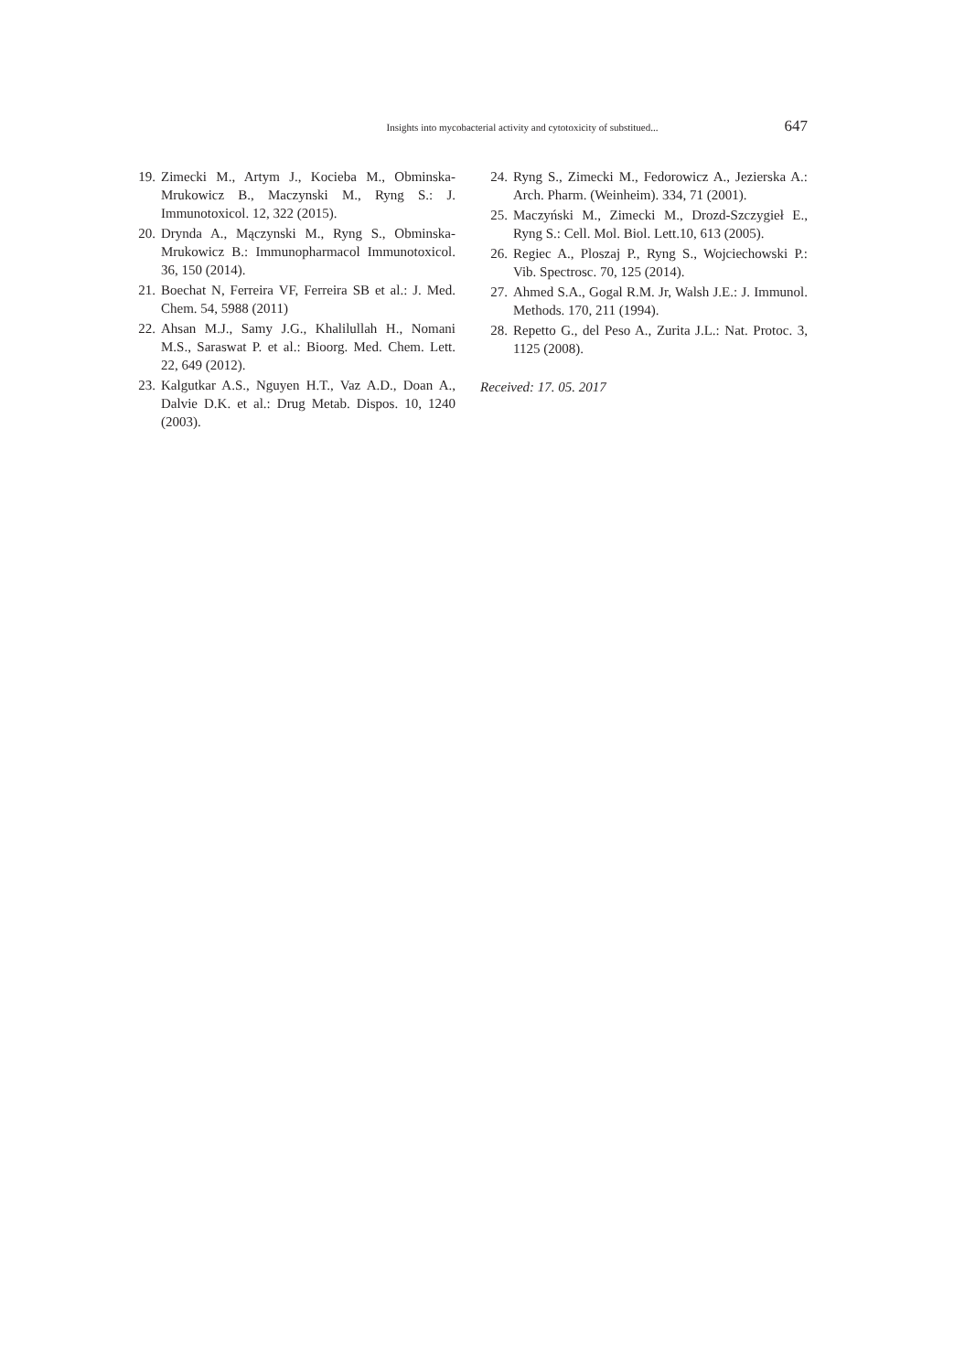Insights into mycobacterial activity and cytotoxicity of substitued... 647
19. Zimecki M., Artym J., Kocieba M., Obminska-Mrukowicz B., Maczynski M., Ryng S.: J. Immunotoxicol. 12, 322 (2015).
20. Drynda A., Mączynski M., Ryng S., Obminska-Mrukowicz B.: Immunopharmacol Immunotoxicol. 36, 150 (2014).
21. Boechat N, Ferreira VF, Ferreira SB et al.: J. Med. Chem. 54, 5988 (2011)
22. Ahsan M.J., Samy J.G., Khalilullah H., Nomani M.S., Saraswat P. et al.: Bioorg. Med. Chem. Lett. 22, 649 (2012).
23. Kalgutkar A.S., Nguyen H.T., Vaz A.D., Doan A., Dalvie D.K. et al.: Drug Metab. Dispos. 10, 1240 (2003).
24. Ryng S., Zimecki M., Fedorowicz A., Jezierska A.: Arch. Pharm. (Weinheim). 334, 71 (2001).
25. Maczyński M., Zimecki M., Drozd-Szczygieł E., Ryng S.: Cell. Mol. Biol. Lett.10, 613 (2005).
26. Regiec A., Ploszaj P., Ryng S., Wojciechowski P.: Vib. Spectrosc. 70, 125 (2014).
27. Ahmed S.A., Gogal R.M. Jr, Walsh J.E.: J. Immunol. Methods. 170, 211 (1994).
28. Repetto G., del Peso A., Zurita J.L.: Nat. Protoc. 3, 1125 (2008).
Received: 17. 05. 2017